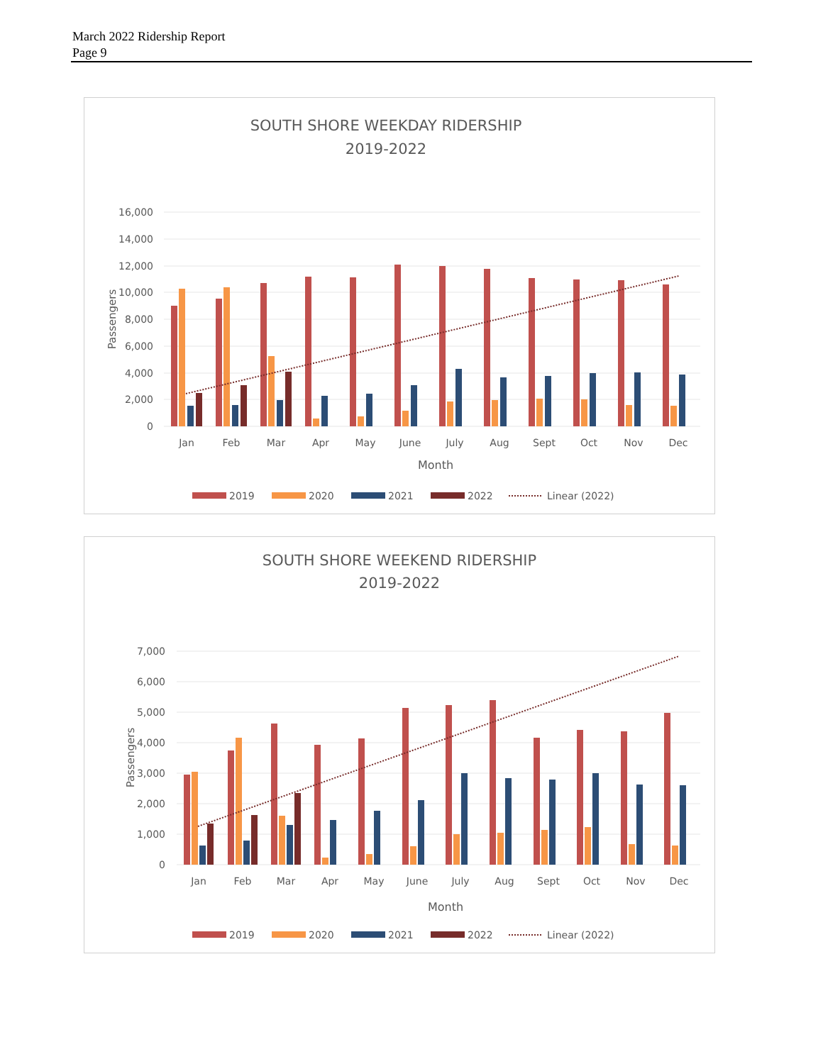March 2022 Ridership Report
Page 9
SOUTH SHORE WEEKDAY RIDERSHIP
2019-2022
16,000
14,000
12,000
10,000
8,000
6,000
4,000
2,000
0
Passengers
Jan
Feb
Mar
Apr
May
June
July
Aug
Sept
Oct
Nov
Dec
Month
2019
2020
2021
2022
Linear (2022)
SOUTH SHORE WEEKEND RIDERSHIP
2019-2022
7,000
6,000
5,000
4,000
3,000
2,000
1,000
0
Passengers
Jan
Feb
Mar
Apr
May
June
July
Aug
Sept
Oct
Nov
Dec
Month
2019
2020
2021
2022
Linear (2022)